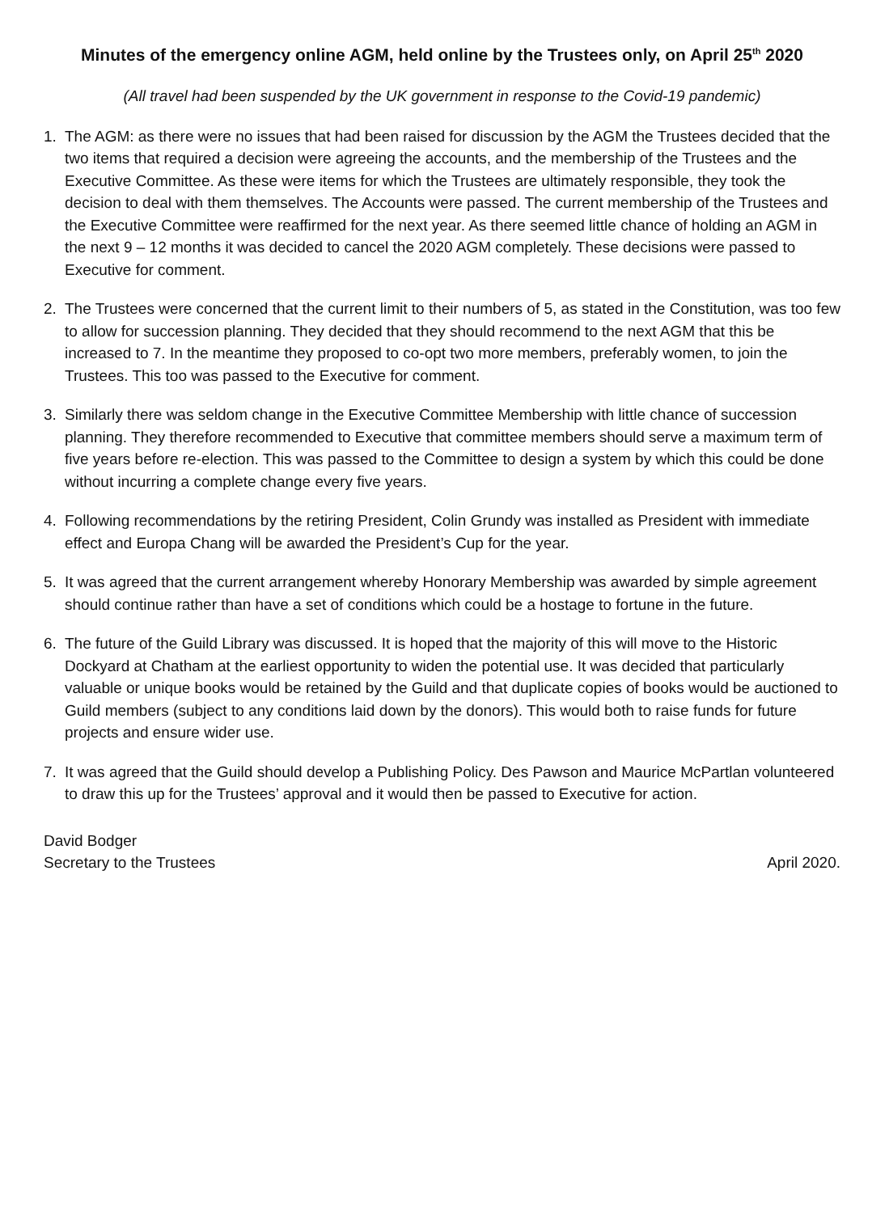Minutes of the emergency online AGM, held online by the Trustees only, on April 25<sup>th</sup> 2020
(All travel had been suspended by the UK government in response to the Covid-19 pandemic)
1. The AGM: as there were no issues that had been raised for discussion by the AGM the Trustees decided that the two items that required a decision were agreeing the accounts, and the membership of the Trustees and the Executive Committee. As these were items for which the Trustees are ultimately responsible, they took the decision to deal with them themselves. The Accounts were passed. The current membership of the Trustees and the Executive Committee were reaffirmed for the next year. As there seemed little chance of holding an AGM in the next 9 – 12 months it was decided to cancel the 2020 AGM completely. These decisions were passed to Executive for comment.
2. The Trustees were concerned that the current limit to their numbers of 5, as stated in the Constitution, was too few to allow for succession planning. They decided that they should recommend to the next AGM that this be increased to 7. In the meantime they proposed to co-opt two more members, preferably women, to join the Trustees. This too was passed to the Executive for comment.
3. Similarly there was seldom change in the Executive Committee Membership with little chance of succession planning. They therefore recommended to Executive that committee members should serve a maximum term of five years before re-election. This was passed to the Committee to design a system by which this could be done without incurring a complete change every five years.
4. Following recommendations by the retiring President, Colin Grundy was installed as President with immediate effect and Europa Chang will be awarded the President’s Cup for the year.
5. It was agreed that the current arrangement whereby Honorary Membership was awarded by simple agreement should continue rather than have a set of conditions which could be a hostage to fortune in the future.
6. The future of the Guild Library was discussed. It is hoped that the majority of this will move to the Historic Dockyard at Chatham at the earliest opportunity to widen the potential use. It was decided that particularly valuable or unique books would be retained by the Guild and that duplicate copies of books would be auctioned to Guild members (subject to any conditions laid down by the donors). This would both to raise funds for future projects and ensure wider use.
7. It was agreed that the Guild should develop a Publishing Policy. Des Pawson and Maurice McPartlan volunteered to draw this up for the Trustees’ approval and it would then be passed to Executive for action.
David Bodger
Secretary to the Trustees April 2020.